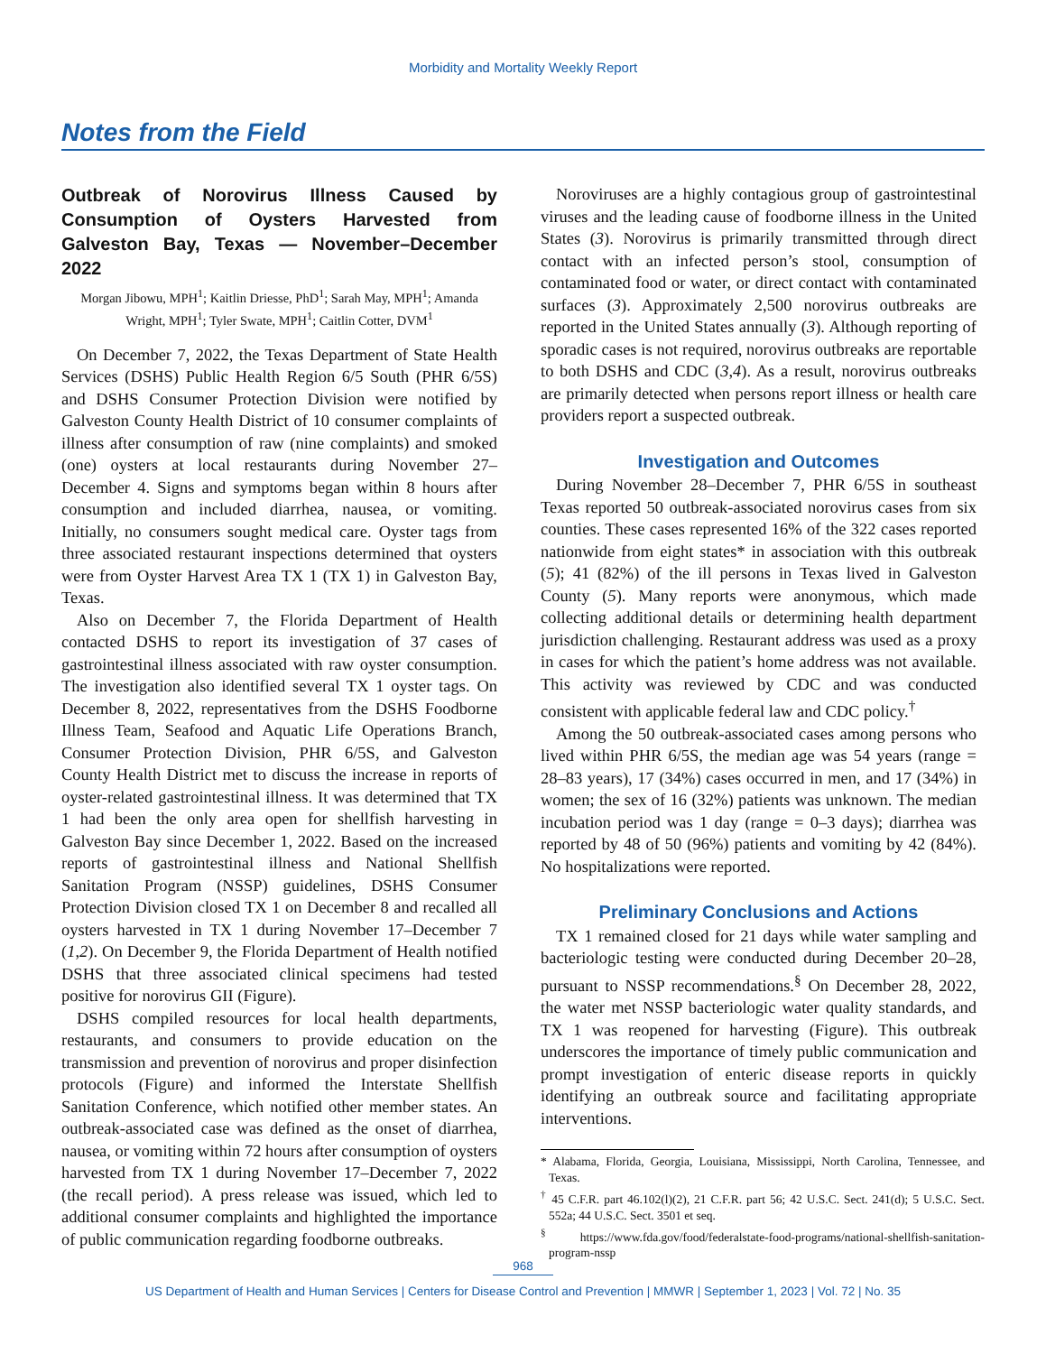Morbidity and Mortality Weekly Report
Notes from the Field
Outbreak of Norovirus Illness Caused by Consumption of Oysters Harvested from Galveston Bay, Texas — November–December 2022
Morgan Jibowu, MPH<sup>1</sup>; Kaitlin Driesse, PhD<sup>1</sup>; Sarah May, MPH<sup>1</sup>; Amanda Wright, MPH<sup>1</sup>; Tyler Swate, MPH<sup>1</sup>; Caitlin Cotter, DVM<sup>1</sup>
On December 7, 2022, the Texas Department of State Health Services (DSHS) Public Health Region 6/5 South (PHR 6/5S) and DSHS Consumer Protection Division were notified by Galveston County Health District of 10 consumer complaints of illness after consumption of raw (nine complaints) and smoked (one) oysters at local restaurants during November 27–December 4. Signs and symptoms began within 8 hours after consumption and included diarrhea, nausea, or vomiting. Initially, no consumers sought medical care. Oyster tags from three associated restaurant inspections determined that oysters were from Oyster Harvest Area TX 1 (TX 1) in Galveston Bay, Texas.
Also on December 7, the Florida Department of Health contacted DSHS to report its investigation of 37 cases of gastrointestinal illness associated with raw oyster consumption. The investigation also identified several TX 1 oyster tags. On December 8, 2022, representatives from the DSHS Foodborne Illness Team, Seafood and Aquatic Life Operations Branch, Consumer Protection Division, PHR 6/5S, and Galveston County Health District met to discuss the increase in reports of oyster-related gastrointestinal illness. It was determined that TX 1 had been the only area open for shellfish harvesting in Galveston Bay since December 1, 2022. Based on the increased reports of gastrointestinal illness and National Shellfish Sanitation Program (NSSP) guidelines, DSHS Consumer Protection Division closed TX 1 on December 8 and recalled all oysters harvested in TX 1 during November 17–December 7 (1,2). On December 9, the Florida Department of Health notified DSHS that three associated clinical specimens had tested positive for norovirus GII (Figure).
DSHS compiled resources for local health departments, restaurants, and consumers to provide education on the transmission and prevention of norovirus and proper disinfection protocols (Figure) and informed the Interstate Shellfish Sanitation Conference, which notified other member states. An outbreak-associated case was defined as the onset of diarrhea, nausea, or vomiting within 72 hours after consumption of oysters harvested from TX 1 during November 17–December 7, 2022 (the recall period). A press release was issued, which led to additional consumer complaints and highlighted the importance of public communication regarding foodborne outbreaks.
Noroviruses are a highly contagious group of gastrointestinal viruses and the leading cause of foodborne illness in the United States (3). Norovirus is primarily transmitted through direct contact with an infected person’s stool, consumption of contaminated food or water, or direct contact with contaminated surfaces (3). Approximately 2,500 norovirus outbreaks are reported in the United States annually (3). Although reporting of sporadic cases is not required, norovirus outbreaks are reportable to both DSHS and CDC (3,4). As a result, norovirus outbreaks are primarily detected when persons report illness or health care providers report a suspected outbreak.
Investigation and Outcomes
During November 28–December 7, PHR 6/5S in southeast Texas reported 50 outbreak-associated norovirus cases from six counties. These cases represented 16% of the 322 cases reported nationwide from eight states* in association with this outbreak (5); 41 (82%) of the ill persons in Texas lived in Galveston County (5). Many reports were anonymous, which made collecting additional details or determining health department jurisdiction challenging. Restaurant address was used as a proxy in cases for which the patient’s home address was not available. This activity was reviewed by CDC and was conducted consistent with applicable federal law and CDC policy.<sup>†</sup>
Among the 50 outbreak-associated cases among persons who lived within PHR 6/5S, the median age was 54 years (range = 28–83 years), 17 (34%) cases occurred in men, and 17 (34%) in women; the sex of 16 (32%) patients was unknown. The median incubation period was 1 day (range = 0–3 days); diarrhea was reported by 48 of 50 (96%) patients and vomiting by 42 (84%). No hospitalizations were reported.
Preliminary Conclusions and Actions
TX 1 remained closed for 21 days while water sampling and bacteriologic testing were conducted during December 20–28, pursuant to NSSP recommendations.<sup>§</sup> On December 28, 2022, the water met NSSP bacteriologic water quality standards, and TX 1 was reopened for harvesting (Figure). This outbreak underscores the importance of timely public communication and prompt investigation of enteric disease reports in quickly identifying an outbreak source and facilitating appropriate interventions.
* Alabama, Florida, Georgia, Louisiana, Mississippi, North Carolina, Tennessee, and Texas.
<sup>†</sup> 45 C.F.R. part 46.102(l)(2), 21 C.F.R. part 56; 42 U.S.C. Sect. 241(d); 5 U.S.C. Sect. 552a; 44 U.S.C. Sect. 3501 et seq.
<sup>§</sup> https://www.fda.gov/food/federalstate-food-programs/national-shellfish-sanitation-program-nssp
968
US Department of Health and Human Services | Centers for Disease Control and Prevention | MMWR | September 1, 2023 | Vol. 72 | No. 35